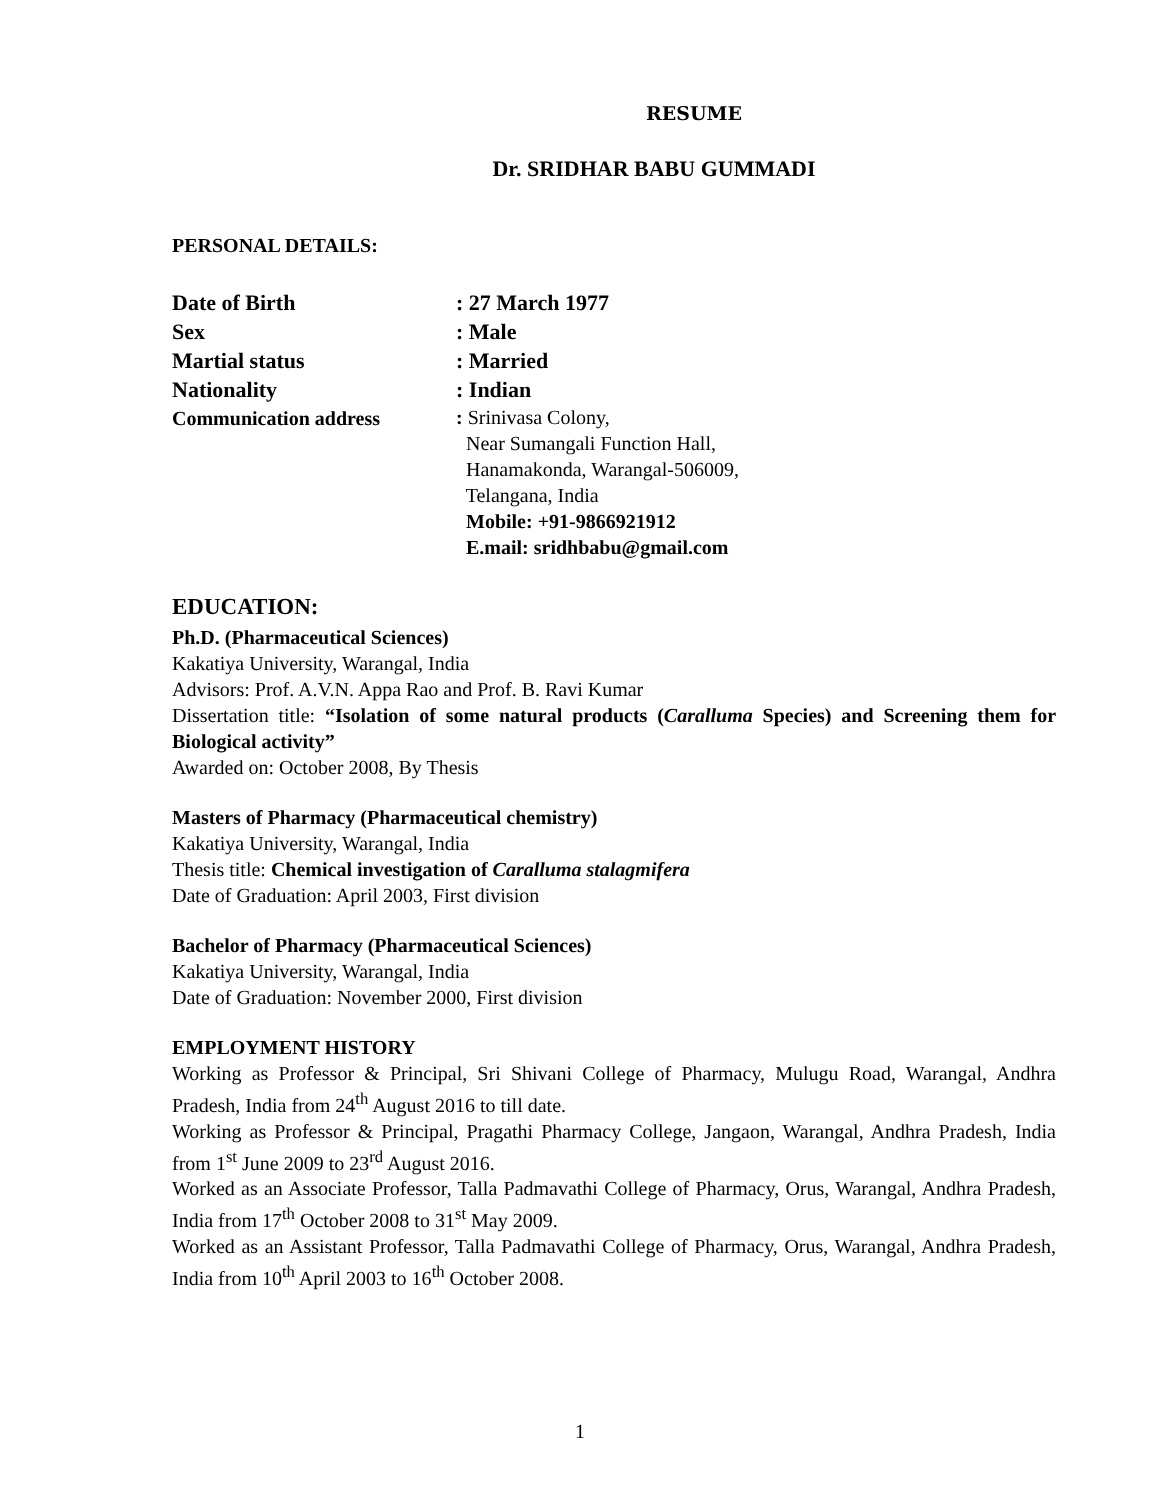RESUME
Dr. SRIDHAR BABU GUMMADI
PERSONAL DETAILS:
| Date of Birth | : 27 March 1977 |
| Sex | : Male |
| Martial status | : Married |
| Nationality | : Indian |
| Communication address | : Srinivasa Colony, Near Sumangali Function Hall, Hanamakonda, Warangal-506009, Telangana, India Mobile: +91-9866921912 E.mail: sridhbabu@gmail.com |
EDUCATION:
Ph.D. (Pharmaceutical Sciences)
Kakatiya University, Warangal, India
Advisors: Prof. A.V.N. Appa Rao and Prof. B. Ravi Kumar
Dissertation title: “Isolation of some natural products (Caralluma Species) and Screening them for Biological activity”
Awarded on: October 2008, By Thesis
Masters of Pharmacy (Pharmaceutical chemistry)
Kakatiya University, Warangal, India
Thesis title: Chemical investigation of Caralluma stalagmifera
Date of Graduation: April 2003, First division
Bachelor of Pharmacy (Pharmaceutical Sciences)
Kakatiya University, Warangal, India
Date of Graduation: November 2000, First division
EMPLOYMENT HISTORY
Working as Professor & Principal, Sri Shivani College of Pharmacy, Mulugu Road, Warangal, Andhra Pradesh, India from 24<sup>th</sup> August 2016 to till date.
Working as Professor & Principal, Pragathi Pharmacy College, Jangaon, Warangal, Andhra Pradesh, India from 1<sup>st</sup> June 2009 to 23<sup>rd</sup> August 2016.
Worked as an Associate Professor, Talla Padmavathi College of Pharmacy, Orus, Warangal, Andhra Pradesh, India from 17<sup>th</sup> October 2008 to 31<sup>st</sup> May 2009.
Worked as an Assistant Professor, Talla Padmavathi College of Pharmacy, Orus, Warangal, Andhra Pradesh, India from 10<sup>th</sup> April 2003 to 16<sup>th</sup> October 2008.
1